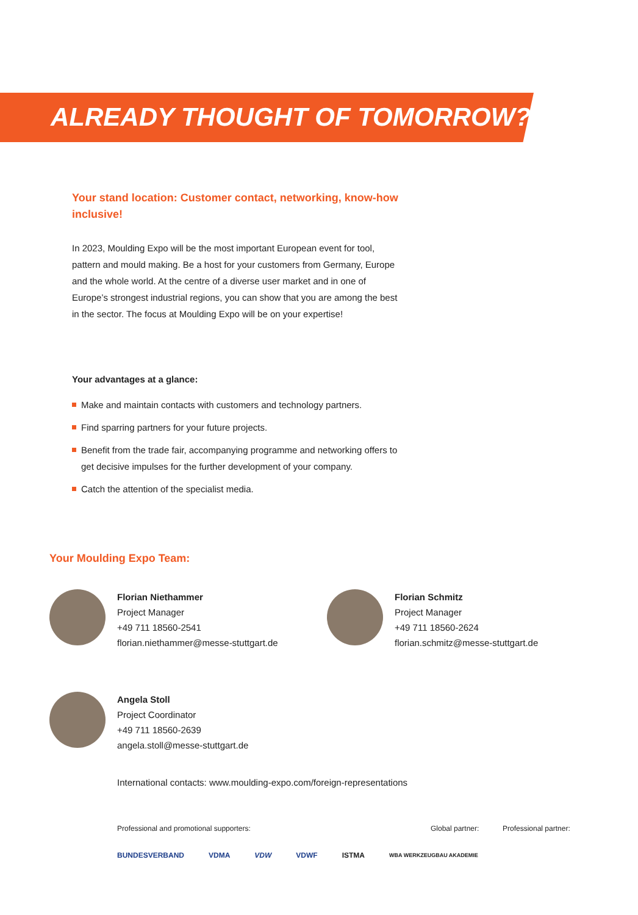ALREADY THOUGHT OF TOMORROW?
Your stand location: Customer contact, networking, know-how inclusive!
In 2023, Moulding Expo will be the most important European event for tool, pattern and mould making. Be a host for your customers from Germany, Europe and the whole world. At the centre of a diverse user market and in one of Europe’s strongest industrial regions, you can show that you are among the best in the sector. The focus at Moulding Expo will be on your expertise!
Your advantages at a glance:
Make and maintain contacts with customers and technology partners.
Find sparring partners for your future projects.
Benefit from the trade fair, accompanying programme and networking offers to get decisive impulses for the further development of your company.
Catch the attention of the specialist media.
Your Moulding Expo Team:
Florian Niethammer
Project Manager
+49 711 18560-2541
florian.niethammer@messe-stuttgart.de
Florian Schmitz
Project Manager
+49 711 18560-2624
florian.schmitz@messe-stuttgart.de
Angela Stoll
Project Coordinator
+49 711 18560-2639
angela.stoll@messe-stuttgart.de
International contacts: www.moulding-expo.com/foreign-representations
Professional and promotional supporters: Global partner: Professional partner:
BUNDESVERBAND VDMA VDW VDWF ISTMA WBA WERKZEUGBAU AKADEMIE